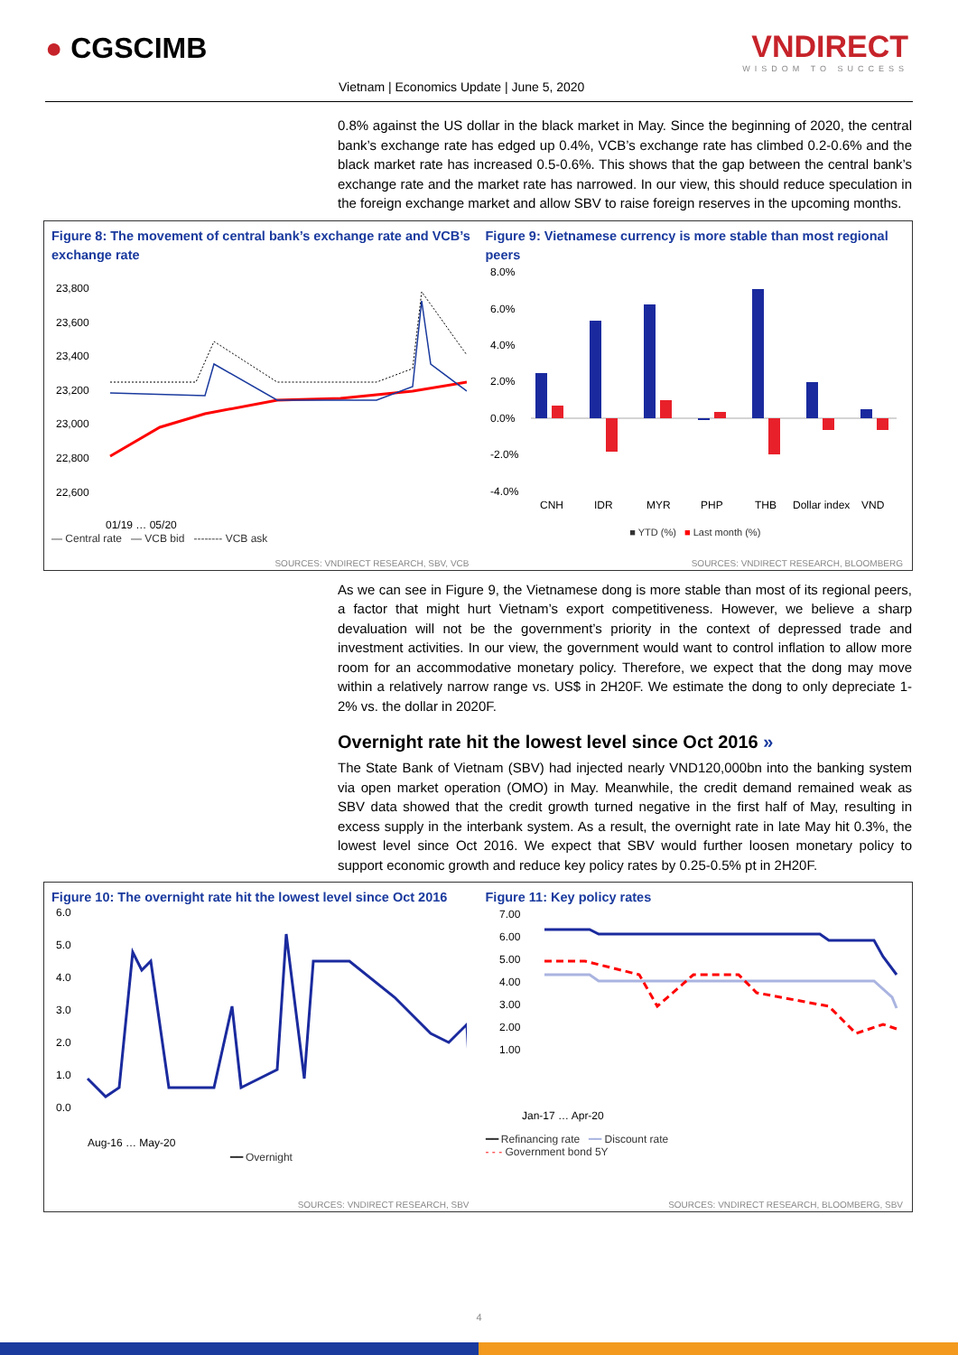● CGSCIMB VNDIRECT
WISDOM TO SUCCESS
Vietnam | Economics Update | June 5, 2020
0.8% against the US dollar in the black market in May. Since the beginning of 2020, the central bank’s exchange rate has edged up 0.4%, VCB’s exchange rate has climbed 0.2-0.6% and the black market rate has increased 0.5-0.6%. This shows that the gap between the central bank’s exchange rate and the market rate has narrowed. In our view, this should reduce speculation in the foreign exchange market and allow SBV to raise foreign reserves in the upcoming months.
Figure 8: The movement of central bank’s exchange rate and VCB’s exchange rate
23,800
23,600
23,400
23,200
23,000
22,800
22,600
01/19 … 05/20
— Central rate — VCB bid -------- VCB ask
SOURCES: VNDIRECT RESEARCH, SBV, VCB
Figure 9: Vietnamese currency is more stable than most regional peers
8.0%
6.0%
4.0%
2.0%
0.0%
-2.0%
-4.0%
CNH
IDR
MYR
PHP
THB
Dollar index
VND
■ YTD (%) ■ Last month (%)
SOURCES: VNDIRECT RESEARCH, BLOOMBERG
As we can see in Figure 9, the Vietnamese dong is more stable than most of its regional peers, a factor that might hurt Vietnam’s export competitiveness. However, we believe a sharp devaluation will not be the government’s priority in the context of depressed trade and investment activities. In our view, the government would want to control inflation to allow more room for an accommodative monetary policy. Therefore, we expect that the dong may move within a relatively narrow range vs. US$ in 2H20F. We estimate the dong to only depreciate 1-2% vs. the dollar in 2020F.
Overnight rate hit the lowest level since Oct 2016 »
The State Bank of Vietnam (SBV) had injected nearly VND120,000bn into the banking system via open market operation (OMO) in May. Meanwhile, the credit demand remained weak as SBV data showed that the credit growth turned negative in the first half of May, resulting in excess supply in the interbank system. As a result, the overnight rate in late May hit 0.3%, the lowest level since Oct 2016. We expect that SBV would further loosen monetary policy to support economic growth and reduce key policy rates by 0.25-0.5% pt in 2H20F.
Figure 10: The overnight rate hit the lowest level since Oct 2016
6.0
5.0
4.0
3.0
2.0
1.0
0.0
Aug-16 … May-20
━━ Overnight
SOURCES: VNDIRECT RESEARCH, SBV
Figure 11: Key policy rates
7.00
6.00
5.00
4.00
3.00
2.00
1.00
Jan-17 … Apr-20
━━ Refinancing rate ━━ Discount rate
- - - Government bond 5Y
SOURCES: VNDIRECT RESEARCH, BLOOMBERG, SBV
4